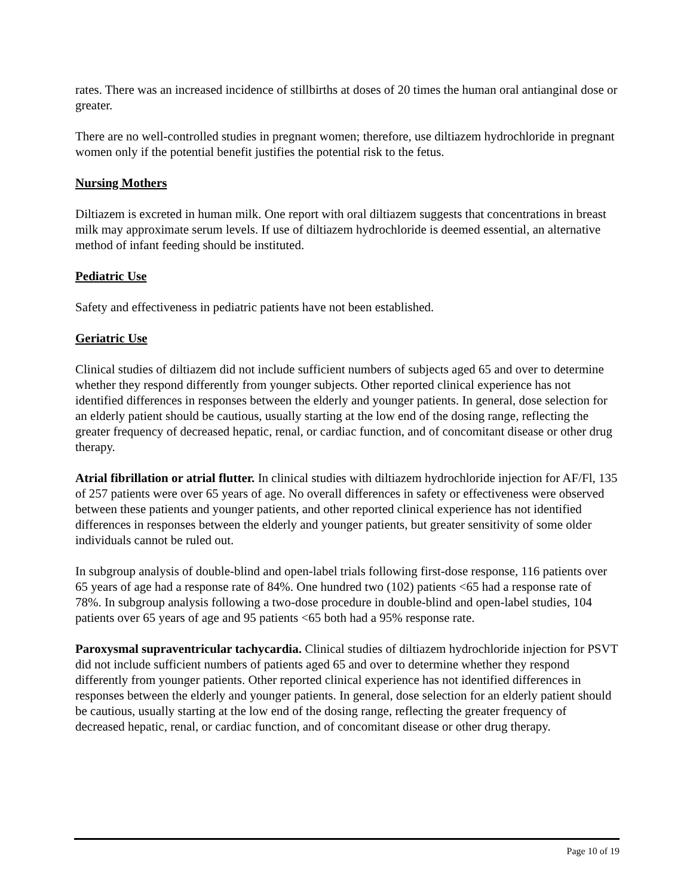rates. There was an increased incidence of stillbirths at doses of 20 times the human oral antianginal dose or greater.
There are no well-controlled studies in pregnant women; therefore, use diltiazem hydrochloride in pregnant women only if the potential benefit justifies the potential risk to the fetus.
Nursing Mothers
Diltiazem is excreted in human milk. One report with oral diltiazem suggests that concentrations in breast milk may approximate serum levels. If use of diltiazem hydrochloride is deemed essential, an alternative method of infant feeding should be instituted.
Pediatric Use
Safety and effectiveness in pediatric patients have not been established.
Geriatric Use
Clinical studies of diltiazem did not include sufficient numbers of subjects aged 65 and over to determine whether they respond differently from younger subjects. Other reported clinical experience has not identified differences in responses between the elderly and younger patients. In general, dose selection for an elderly patient should be cautious, usually starting at the low end of the dosing range, reflecting the greater frequency of decreased hepatic, renal, or cardiac function, and of concomitant disease or other drug therapy.
Atrial fibrillation or atrial flutter. In clinical studies with diltiazem hydrochloride injection for AF/Fl, 135 of 257 patients were over 65 years of age. No overall differences in safety or effectiveness were observed between these patients and younger patients, and other reported clinical experience has not identified differences in responses between the elderly and younger patients, but greater sensitivity of some older individuals cannot be ruled out.
In subgroup analysis of double-blind and open-label trials following first-dose response, 116 patients over 65 years of age had a response rate of 84%. One hundred two (102) patients <65 had a response rate of 78%. In subgroup analysis following a two-dose procedure in double-blind and open-label studies, 104 patients over 65 years of age and 95 patients <65 both had a 95% response rate.
Paroxysmal supraventricular tachycardia. Clinical studies of diltiazem hydrochloride injection for PSVT did not include sufficient numbers of patients aged 65 and over to determine whether they respond differently from younger patients. Other reported clinical experience has not identified differences in responses between the elderly and younger patients. In general, dose selection for an elderly patient should be cautious, usually starting at the low end of the dosing range, reflecting the greater frequency of decreased hepatic, renal, or cardiac function, and of concomitant disease or other drug therapy.
Page 10 of 19